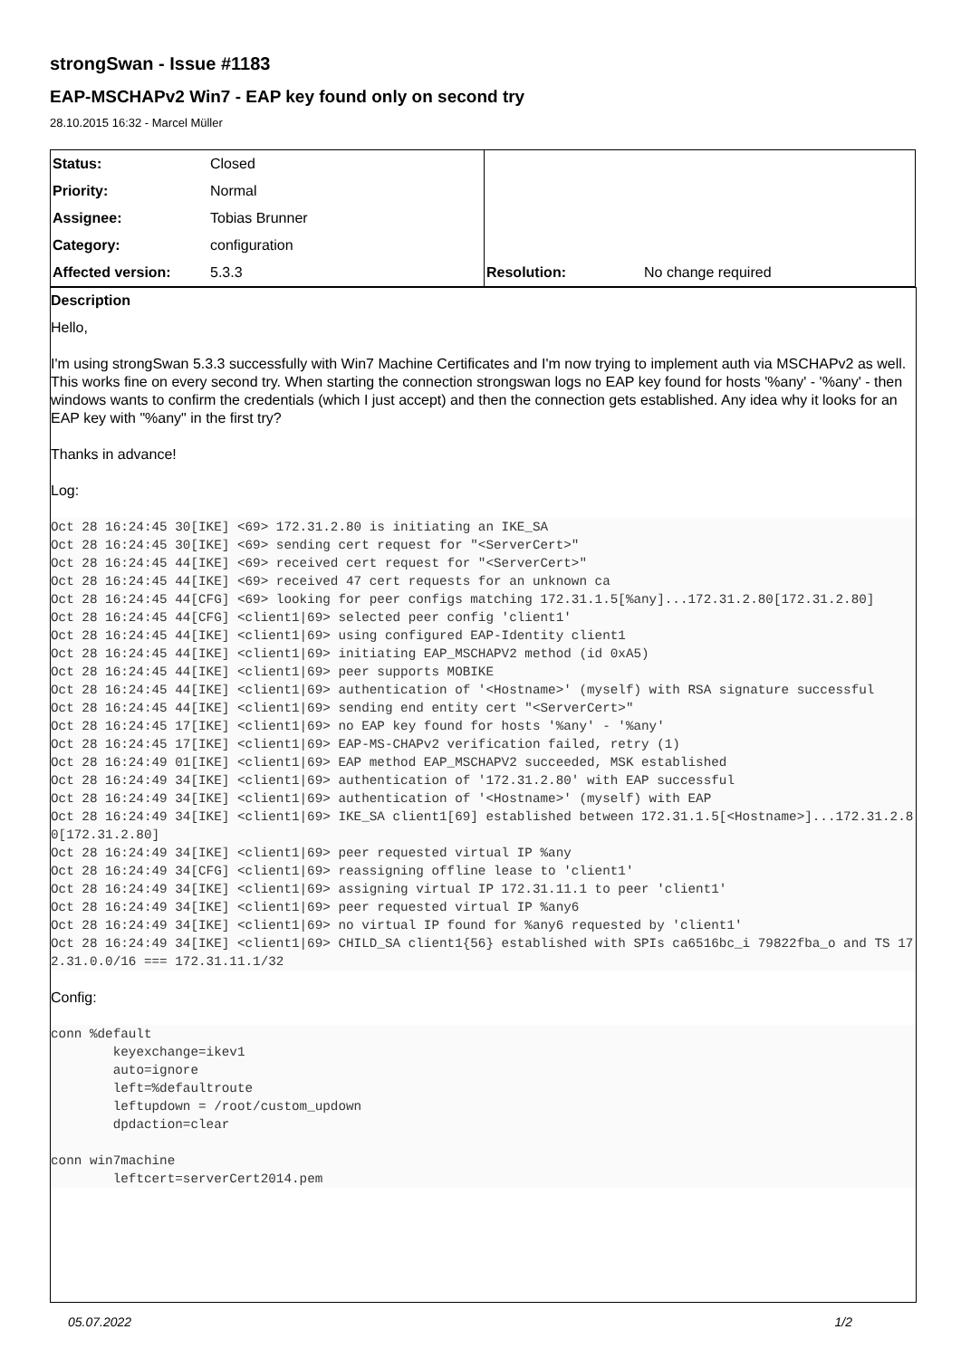strongSwan - Issue #1183
EAP-MSCHAPv2 Win7 - EAP key found only on second try
28.10.2015 16:32 - Marcel Müller
| Status: | Closed | | |
| Priority: | Normal | | |
| Assignee: | Tobias Brunner | | |
| Category: | configuration | | |
| Affected version: | 5.3.3 | Resolution: | No change required |
Description
Hello,
I'm using strongSwan 5.3.3 successfully with Win7 Machine Certificates and I'm now trying to implement auth via MSCHAPv2 as well. This works fine on every second try. When starting the connection strongswan logs no EAP key found for hosts '%any' - '%any' - then windows wants to confirm the credentials (which I just accept) and then the connection gets established. Any idea why it looks for an EAP key with "%any" in the first try?
Thanks in advance!
Log:
Oct 28 16:24:45 30[IKE] <69> 172.31.2.80 is initiating an IKE_SA
Oct 28 16:24:45 30[IKE] <69> sending cert request for "<ServerCert>"
Oct 28 16:24:45 44[IKE] <69> received cert request for "<ServerCert>"
Oct 28 16:24:45 44[IKE] <69> received 47 cert requests for an unknown ca
Oct 28 16:24:45 44[CFG] <69> looking for peer configs matching 172.31.1.5[%any]...172.31.2.80[172.31.2.80]
Oct 28 16:24:45 44[CFG] <client1|69> selected peer config 'client1'
Oct 28 16:24:45 44[IKE] <client1|69> using configured EAP-Identity client1
Oct 28 16:24:45 44[IKE] <client1|69> initiating EAP_MSCHAPV2 method (id 0xA5)
Oct 28 16:24:45 44[IKE] <client1|69> peer supports MOBIKE
Oct 28 16:24:45 44[IKE] <client1|69> authentication of '<Hostname>' (myself) with RSA signature successful
Oct 28 16:24:45 44[IKE] <client1|69> sending end entity cert "<ServerCert>"
Oct 28 16:24:45 17[IKE] <client1|69> no EAP key found for hosts '%any' - '%any'
Oct 28 16:24:45 17[IKE] <client1|69> EAP-MS-CHAPv2 verification failed, retry (1)
Oct 28 16:24:49 01[IKE] <client1|69> EAP method EAP_MSCHAPV2 succeeded, MSK established
Oct 28 16:24:49 34[IKE] <client1|69> authentication of '172.31.2.80' with EAP successful
Oct 28 16:24:49 34[IKE] <client1|69> authentication of '<Hostname>' (myself) with EAP
Oct 28 16:24:49 34[IKE] <client1|69> IKE_SA client1[69] established between 172.31.1.5[<Hostname>]...172.31.2.80[172.31.2.80]
Oct 28 16:24:49 34[IKE] <client1|69> peer requested virtual IP %any
Oct 28 16:24:49 34[CFG] <client1|69> reassigning offline lease to 'client1'
Oct 28 16:24:49 34[IKE] <client1|69> assigning virtual IP 172.31.11.1 to peer 'client1'
Oct 28 16:24:49 34[IKE] <client1|69> peer requested virtual IP %any6
Oct 28 16:24:49 34[IKE] <client1|69> no virtual IP found for %any6 requested by 'client1'
Oct 28 16:24:49 34[IKE] <client1|69> CHILD_SA client1{56} established with SPIs ca6516bc_i 79822fba_o and TS 172.31.0.0/16 === 172.31.11.1/32
Config:
conn %default
        keyexchange=ikev1
        auto=ignore
        left=%defaultroute
        leftupdown = /root/custom_updown
        dpdaction=clear

conn win7machine
        leftcert=serverCert2014.pem
05.07.2022 1/2